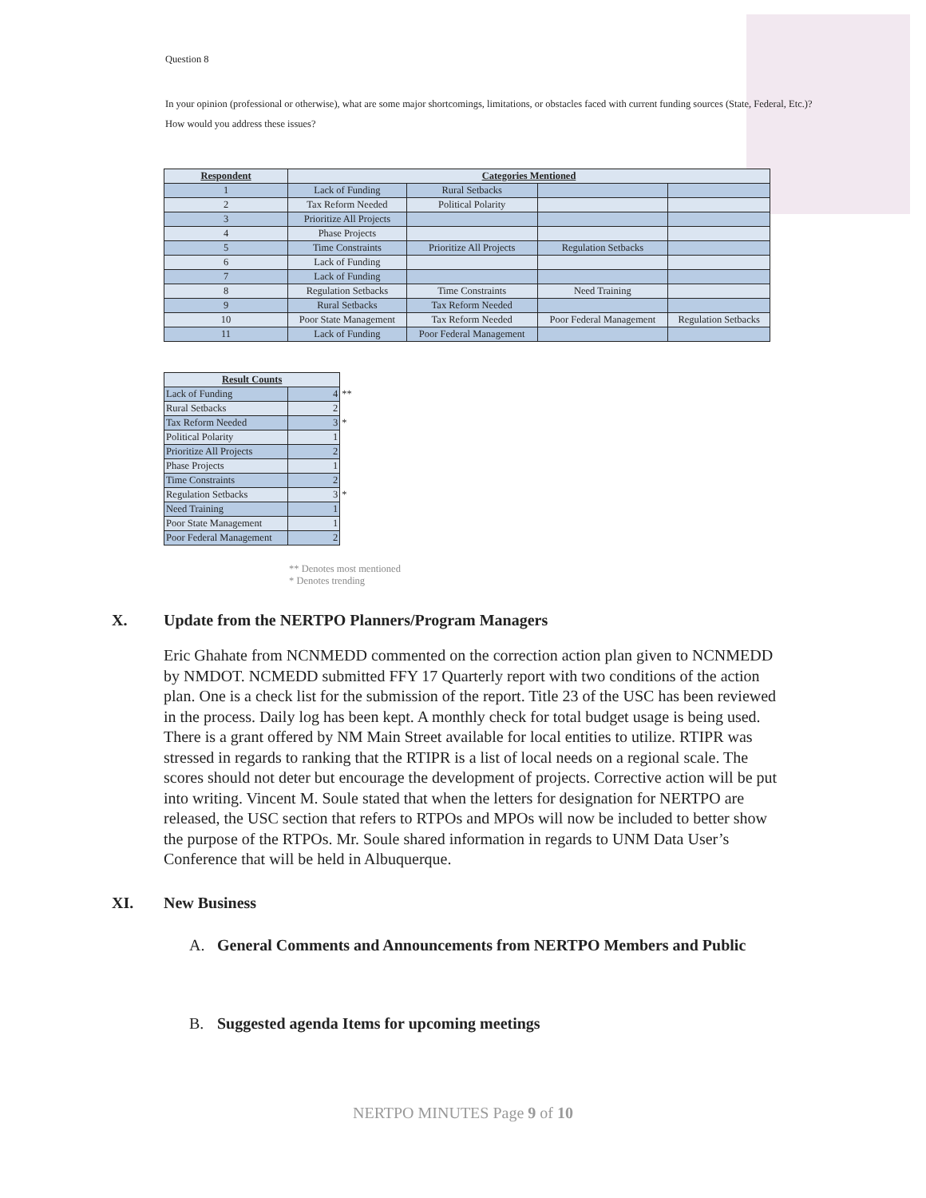Question 8
In your opinion (professional or otherwise), what are some major shortcomings, limitations, or obstacles faced with current funding sources (State, Federal, Etc.)? How would you address these issues?
| Respondent | Categories Mentioned | | | |
| --- | --- | --- | --- | --- |
| 1 | Lack of Funding | Rural Setbacks | | |
| 2 | Tax Reform Needed | Political Polarity | | |
| 3 | Prioritize All Projects | | | |
| 4 | Phase Projects | | | |
| 5 | Time Constraints | Prioritize All Projects | Regulation Setbacks | |
| 6 | Lack of Funding | | | |
| 7 | Lack of Funding | | | |
| 8 | Regulation Setbacks | Time Constraints | Need Training | |
| 9 | Rural Setbacks | Tax Reform Needed | | |
| 10 | Poor State Management | Tax Reform Needed | Poor Federal Management | Regulation Setbacks |
| 11 | Lack of Funding | Poor Federal Management | | |
| Result Counts | | |
| Lack of Funding | 4 | ** |
| Rural Setbacks | 2 | |
| Tax Reform Needed | 3 | * |
| Political Polarity | 1 | |
| Prioritize All Projects | 2 | |
| Phase Projects | 1 | |
| Time Constraints | 2 | |
| Regulation Setbacks | 3 | * |
| Need Training | 1 | |
| Poor State Management | 1 | |
| Poor Federal Management | 2 | |
** Denotes most mentioned
* Denotes trending
X. Update from the NERTPO Planners/Program Managers
Eric Ghahate from NCNMEDD commented on the correction action plan given to NCNMEDD by NMDOT. NCMEDD submitted FFY 17 Quarterly report with two conditions of the action plan. One is a check list for the submission of the report. Title 23 of the USC has been reviewed in the process. Daily log has been kept. A monthly check for total budget usage is being used. There is a grant offered by NM Main Street available for local entities to utilize. RTIPR was stressed in regards to ranking that the RTIPR is a list of local needs on a regional scale. The scores should not deter but encourage the development of projects. Corrective action will be put into writing. Vincent M. Soule stated that when the letters for designation for NERTPO are released, the USC section that refers to RTPOs and MPOs will now be included to better show the purpose of the RTPOs. Mr. Soule shared information in regards to UNM Data User’s Conference that will be held in Albuquerque.
XI. New Business
A. General Comments and Announcements from NERTPO Members and Public
B. Suggested agenda Items for upcoming meetings
NERTPO MINUTES Page 9 of 10